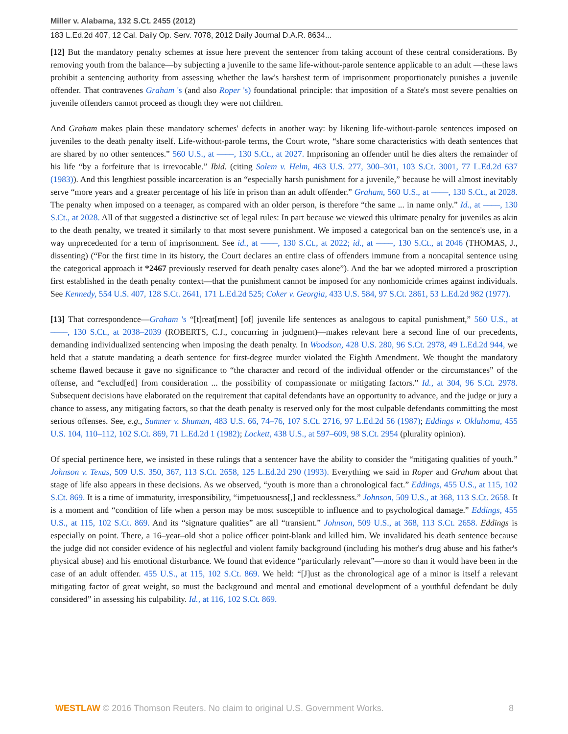Miller v. Alabama, 132 S.Ct. 2455 (2012)
183 L.Ed.2d 407, 12 Cal. Daily Op. Serv. 7078, 2012 Daily Journal D.A.R. 8634...
[12] But the mandatory penalty schemes at issue here prevent the sentencer from taking account of these central considerations. By removing youth from the balance—by subjecting a juvenile to the same life-without-parole sentence applicable to an adult —these laws prohibit a sentencing authority from assessing whether the law's harshest term of imprisonment proportionately punishes a juvenile offender. That contravenes Graham 's (and also Roper 's) foundational principle: that imposition of a State's most severe penalties on juvenile offenders cannot proceed as though they were not children.
And Graham makes plain these mandatory schemes' defects in another way: by likening life-without-parole sentences imposed on juveniles to the death penalty itself. Life-without-parole terms, the Court wrote, “share some characteristics with death sentences that are shared by no other sentences.” 560 U.S., at ––––, 130 S.Ct., at 2027. Imprisoning an offender until he dies alters the remainder of his life “by a forfeiture that is irrevocable.” Ibid. (citing Solem v. Helm, 463 U.S. 277, 300–301, 103 S.Ct. 3001, 77 L.Ed.2d 637 (1983)). And this lengthiest possible incarceration is an “especially harsh punishment for a juvenile,” because he will almost inevitably serve “more years and a greater percentage of his life in prison than an adult offender.” Graham, 560 U.S., at ––––, 130 S.Ct., at 2028. The penalty when imposed on a teenager, as compared with an older person, is therefore “the same ... in name only.” Id., at ––––, 130 S.Ct., at 2028. All of that suggested a distinctive set of legal rules: In part because we viewed this ultimate penalty for juveniles as akin to the death penalty, we treated it similarly to that most severe punishment. We imposed a categorical ban on the sentence's use, in a way unprecedented for a term of imprisonment. See id., at ––––, 130 S.Ct., at 2022; id., at ––––, 130 S.Ct., at 2046 (THOMAS, J., dissenting) (“For the first time in its history, the Court declares an entire class of offenders immune from a noncapital sentence using the categorical approach it *2467 previously reserved for death penalty cases alone”). And the bar we adopted mirrored a proscription first established in the death penalty context—that the punishment cannot be imposed for any nonhomicide crimes against individuals. See Kennedy, 554 U.S. 407, 128 S.Ct. 2641, 171 L.Ed.2d 525; Coker v. Georgia, 433 U.S. 584, 97 S.Ct. 2861, 53 L.Ed.2d 982 (1977).
[13] That correspondence—Graham 's “[t]reat[ment] [of] juvenile life sentences as analogous to capital punishment,” 560 U.S., at ––––, 130 S.Ct., at 2038–2039 (ROBERTS, C.J., concurring in judgment)—makes relevant here a second line of our precedents, demanding individualized sentencing when imposing the death penalty. In Woodson, 428 U.S. 280, 96 S.Ct. 2978, 49 L.Ed.2d 944, we held that a statute mandating a death sentence for first-degree murder violated the Eighth Amendment. We thought the mandatory scheme flawed because it gave no significance to “the character and record of the individual offender or the circumstances” of the offense, and “exclud[ed] from consideration ... the possibility of compassionate or mitigating factors.” Id., at 304, 96 S.Ct. 2978. Subsequent decisions have elaborated on the requirement that capital defendants have an opportunity to advance, and the judge or jury a chance to assess, any mitigating factors, so that the death penalty is reserved only for the most culpable defendants committing the most serious offenses. See, e.g., Sumner v. Shuman, 483 U.S. 66, 74–76, 107 S.Ct. 2716, 97 L.Ed.2d 56 (1987); Eddings v. Oklahoma, 455 U.S. 104, 110–112, 102 S.Ct. 869, 71 L.Ed.2d 1 (1982); Lockett, 438 U.S., at 597–609, 98 S.Ct. 2954 (plurality opinion).
Of special pertinence here, we insisted in these rulings that a sentencer have the ability to consider the “mitigating qualities of youth.” Johnson v. Texas, 509 U.S. 350, 367, 113 S.Ct. 2658, 125 L.Ed.2d 290 (1993). Everything we said in Roper and Graham about that stage of life also appears in these decisions. As we observed, “youth is more than a chronological fact.” Eddings, 455 U.S., at 115, 102 S.Ct. 869. It is a time of immaturity, irresponsibility, “impetuousness[,] and recklessness.” Johnson, 509 U.S., at 368, 113 S.Ct. 2658. It is a moment and “condition of life when a person may be most susceptible to influence and to psychological damage.” Eddings, 455 U.S., at 115, 102 S.Ct. 869. And its “signature qualities” are all “transient.” Johnson, 509 U.S., at 368, 113 S.Ct. 2658. Eddings is especially on point. There, a 16–year–old shot a police officer point-blank and killed him. We invalidated his death sentence because the judge did not consider evidence of his neglectful and violent family background (including his mother's drug abuse and his father's physical abuse) and his emotional disturbance. We found that evidence “particularly relevant”—more so than it would have been in the case of an adult offender. 455 U.S., at 115, 102 S.Ct. 869. We held: “[J]ust as the chronological age of a minor is itself a relevant mitigating factor of great weight, so must the background and mental and emotional development of a youthful defendant be duly considered” in assessing his culpability. Id., at 116, 102 S.Ct. 869.
WESTLAW © 2016 Thomson Reuters. No claim to original U.S. Government Works. 8